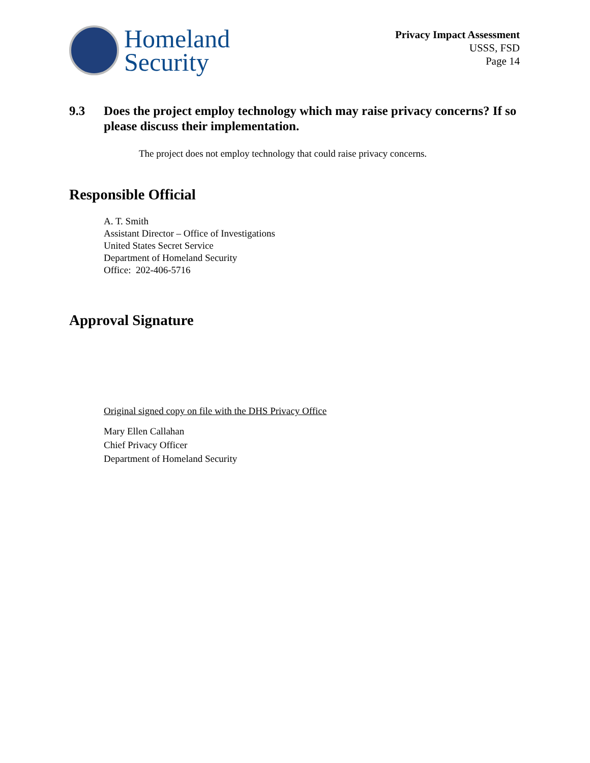Homeland
Security
Privacy Impact Assessment
USSS, FSD
Page 14
9.3 Does the project employ technology which may raise privacy concerns? If so please discuss their implementation.
The project does not employ technology that could raise privacy concerns.
Responsible Official
A. T. Smith
Assistant Director – Office of Investigations
United States Secret Service
Department of Homeland Security
Office: 202-406-5716
Approval Signature
Original signed copy on file with the DHS Privacy Office
Mary Ellen Callahan
Chief Privacy Officer
Department of Homeland Security